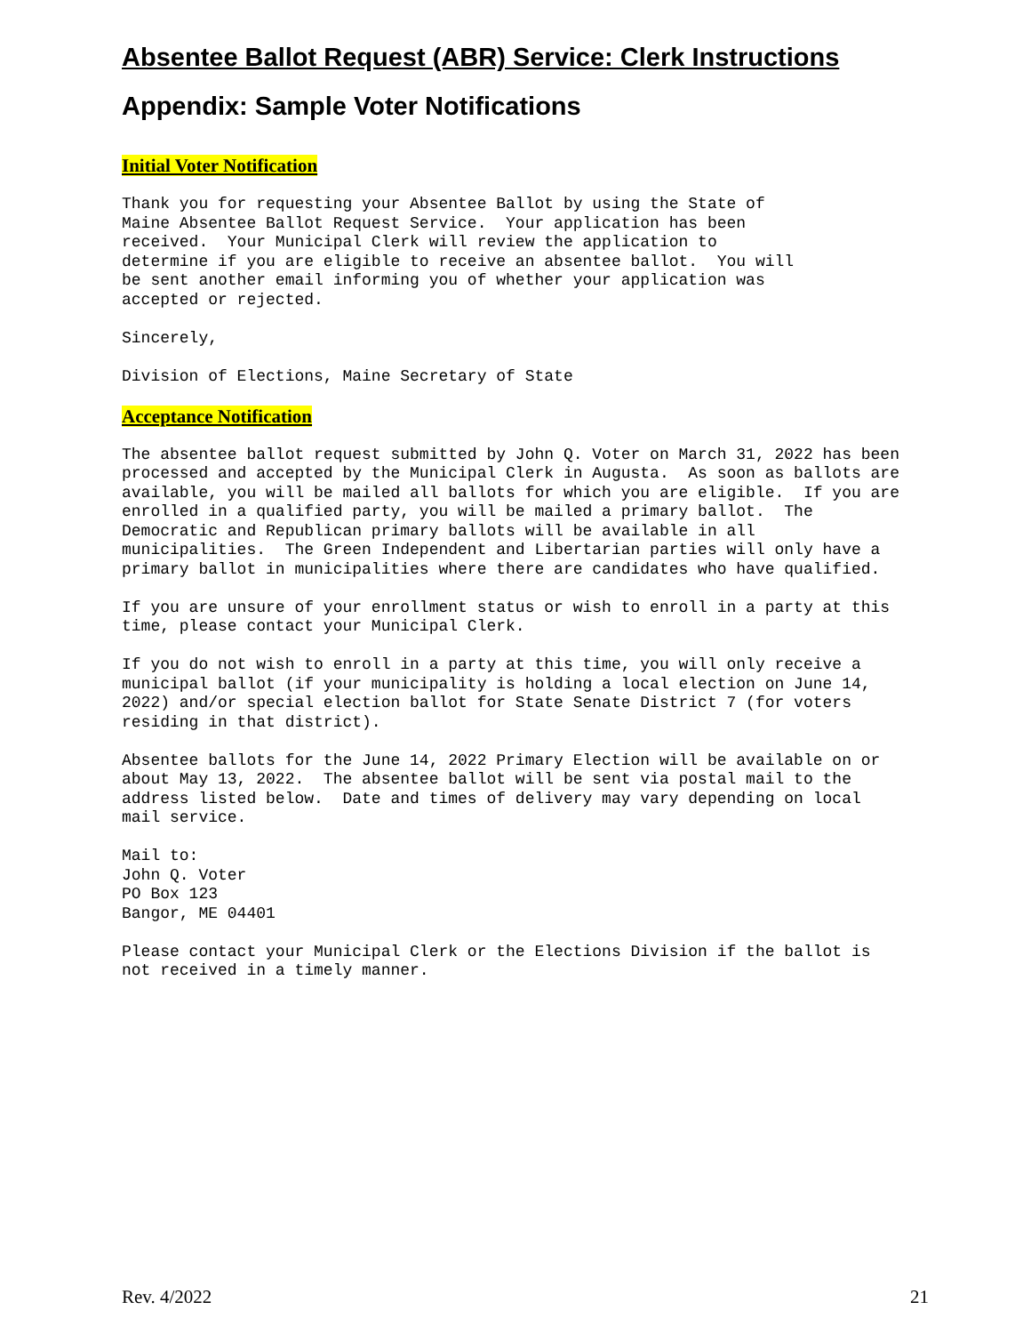Absentee Ballot Request (ABR) Service: Clerk Instructions
Appendix: Sample Voter Notifications
Initial Voter Notification
Thank you for requesting your Absentee Ballot by using the State of
Maine Absentee Ballot Request Service.  Your application has been
received.  Your Municipal Clerk will review the application to
determine if you are eligible to receive an absentee ballot.  You will
be sent another email informing you of whether your application was
accepted or rejected.
Sincerely,
Division of Elections, Maine Secretary of State
Acceptance Notification
The absentee ballot request submitted by John Q. Voter on March 31, 2022 has been
processed and accepted by the Municipal Clerk in Augusta.  As soon as ballots are
available, you will be mailed all ballots for which you are eligible.  If you are
enrolled in a qualified party, you will be mailed a primary ballot.  The
Democratic and Republican primary ballots will be available in all
municipalities.  The Green Independent and Libertarian parties will only have a
primary ballot in municipalities where there are candidates who have qualified.
If you are unsure of your enrollment status or wish to enroll in a party at this
time, please contact your Municipal Clerk.
If you do not wish to enroll in a party at this time, you will only receive a
municipal ballot (if your municipality is holding a local election on June 14,
2022) and/or special election ballot for State Senate District 7 (for voters
residing in that district).
Absentee ballots for the June 14, 2022 Primary Election will be available on or
about May 13, 2022.  The absentee ballot will be sent via postal mail to the
address listed below.  Date and times of delivery may vary depending on local
mail service.
Mail to:
John Q. Voter
PO Box 123
Bangor, ME 04401
Please contact your Municipal Clerk or the Elections Division if the ballot is
not received in a timely manner.
Rev. 4/2022 21